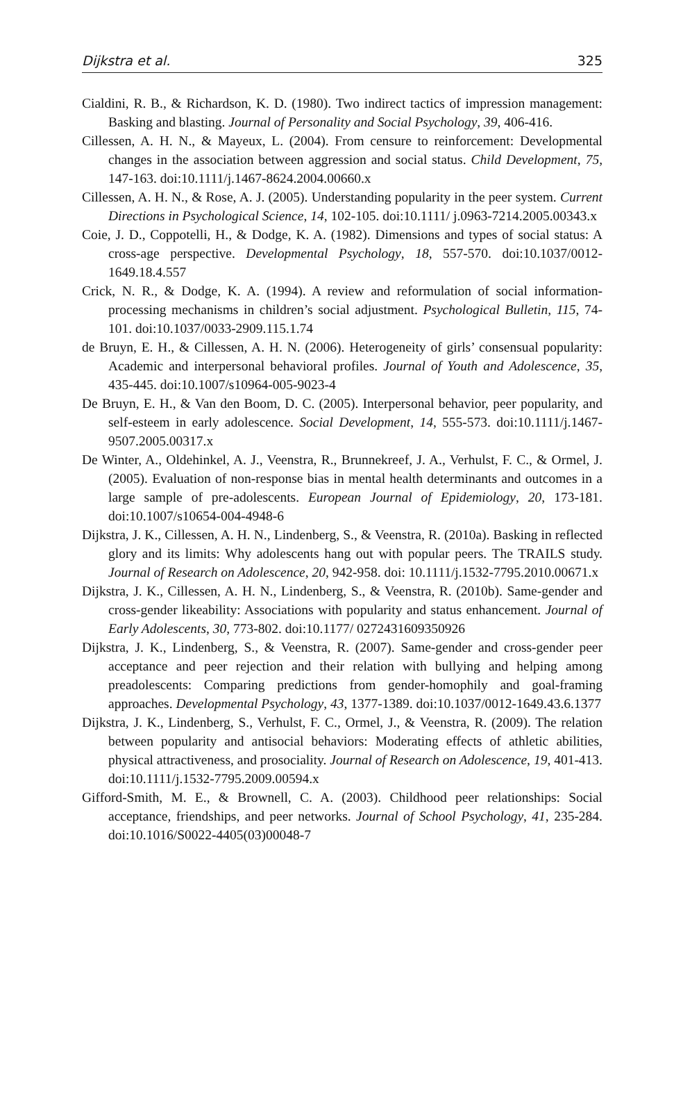Dijkstra et al. 325
Cialdini, R. B., & Richardson, K. D. (1980). Two indirect tactics of impression management: Basking and blasting. Journal of Personality and Social Psychology, 39, 406-416.
Cillessen, A. H. N., & Mayeux, L. (2004). From censure to reinforcement: Developmental changes in the association between aggression and social status. Child Development, 75, 147-163. doi:10.1111/j.1467-8624.2004.00660.x
Cillessen, A. H. N., & Rose, A. J. (2005). Understanding popularity in the peer system. Current Directions in Psychological Science, 14, 102-105. doi:10.1111/ j.0963-7214.2005.00343.x
Coie, J. D., Coppotelli, H., & Dodge, K. A. (1982). Dimensions and types of social status: A cross-age perspective. Developmental Psychology, 18, 557-570. doi:10.1037/0012-1649.18.4.557
Crick, N. R., & Dodge, K. A. (1994). A review and reformulation of social information-processing mechanisms in children’s social adjustment. Psychological Bulletin, 115, 74-101. doi:10.1037/0033-2909.115.1.74
de Bruyn, E. H., & Cillessen, A. H. N. (2006). Heterogeneity of girls’ consensual popularity: Academic and interpersonal behavioral profiles. Journal of Youth and Adolescence, 35, 435-445. doi:10.1007/s10964-005-9023-4
De Bruyn, E. H., & Van den Boom, D. C. (2005). Interpersonal behavior, peer popularity, and self-esteem in early adolescence. Social Development, 14, 555-573. doi:10.1111/j.1467-9507.2005.00317.x
De Winter, A., Oldehinkel, A. J., Veenstra, R., Brunnekreef, J. A., Verhulst, F. C., & Ormel, J. (2005). Evaluation of non-response bias in mental health determinants and outcomes in a large sample of pre-adolescents. European Journal of Epidemiology, 20, 173-181. doi:10.1007/s10654-004-4948-6
Dijkstra, J. K., Cillessen, A. H. N., Lindenberg, S., & Veenstra, R. (2010a). Basking in reflected glory and its limits: Why adolescents hang out with popular peers. The TRAILS study. Journal of Research on Adolescence, 20, 942-958. doi: 10.1111/j.1532-7795.2010.00671.x
Dijkstra, J. K., Cillessen, A. H. N., Lindenberg, S., & Veenstra, R. (2010b). Same-gender and cross-gender likeability: Associations with popularity and status enhancement. Journal of Early Adolescents, 30, 773-802. doi:10.1177/ 0272431609350926
Dijkstra, J. K., Lindenberg, S., & Veenstra, R. (2007). Same-gender and cross-gender peer acceptance and peer rejection and their relation with bullying and helping among preadolescents: Comparing predictions from gender-homophily and goal-framing approaches. Developmental Psychology, 43, 1377-1389. doi:10.1037/0012-1649.43.6.1377
Dijkstra, J. K., Lindenberg, S., Verhulst, F. C., Ormel, J., & Veenstra, R. (2009). The relation between popularity and antisocial behaviors: Moderating effects of athletic abilities, physical attractiveness, and prosociality. Journal of Research on Adolescence, 19, 401-413. doi:10.1111/j.1532-7795.2009.00594.x
Gifford-Smith, M. E., & Brownell, C. A. (2003). Childhood peer relationships: Social acceptance, friendships, and peer networks. Journal of School Psychology, 41, 235-284. doi:10.1016/S0022-4405(03)00048-7